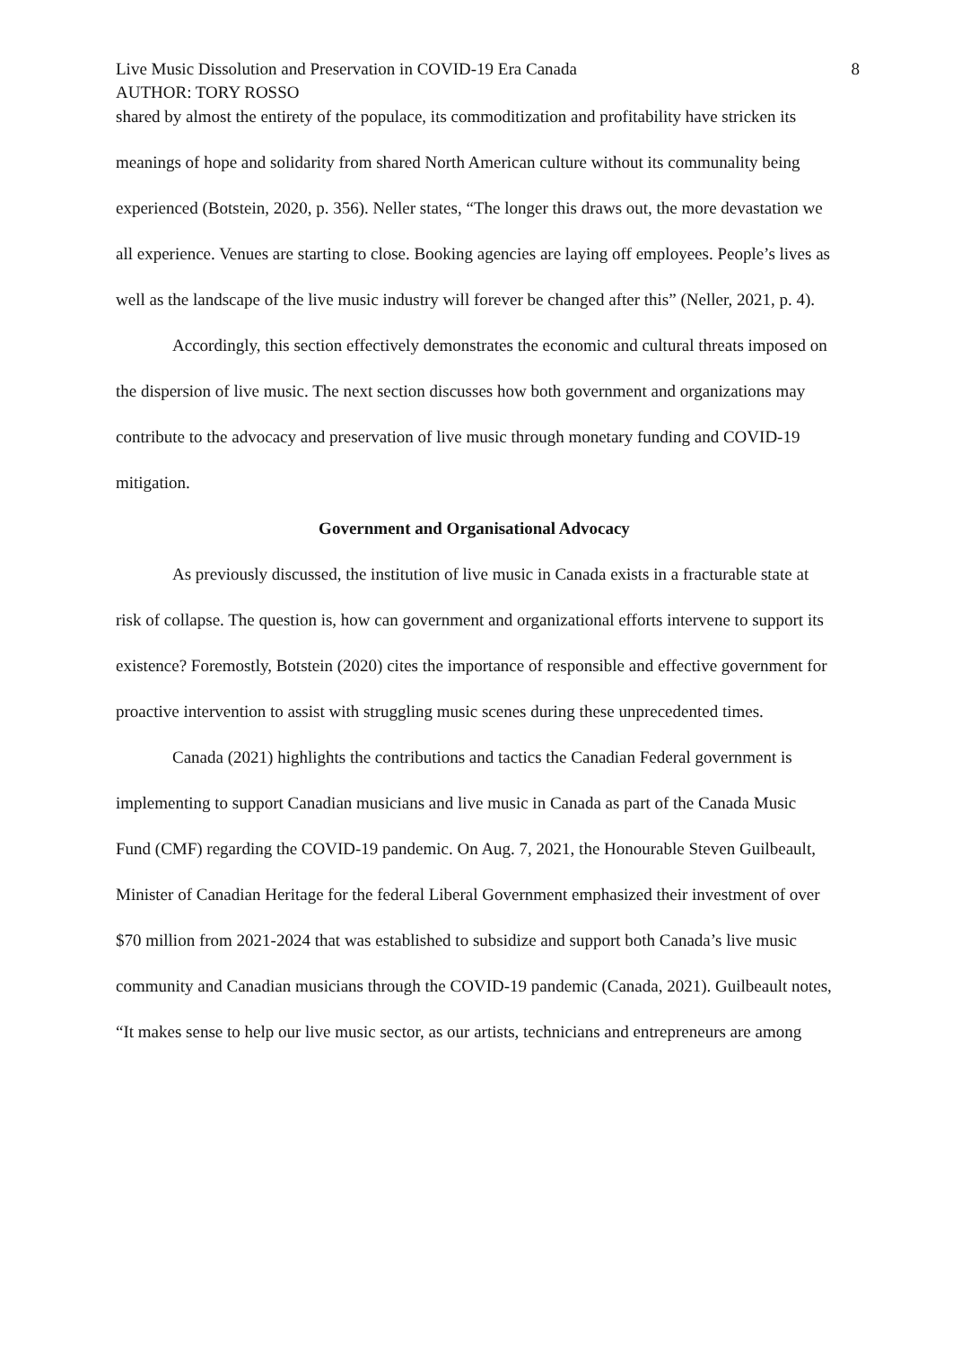Live Music Dissolution and Preservation in COVID-19 Era Canada 8
AUTHOR: TORY ROSSO
shared by almost the entirety of the populace, its commoditization and profitability have stricken its meanings of hope and solidarity from shared North American culture without its communality being experienced (Botstein, 2020, p. 356). Neller states, “The longer this draws out, the more devastation we all experience. Venues are starting to close. Booking agencies are laying off employees. People’s lives as well as the landscape of the live music industry will forever be changed after this” (Neller, 2021, p. 4).
Accordingly, this section effectively demonstrates the economic and cultural threats imposed on the dispersion of live music. The next section discusses how both government and organizations may contribute to the advocacy and preservation of live music through monetary funding and COVID-19 mitigation.
Government and Organisational Advocacy
As previously discussed, the institution of live music in Canada exists in a fracturable state at risk of collapse. The question is, how can government and organizational efforts intervene to support its existence? Foremostly, Botstein (2020) cites the importance of responsible and effective government for proactive intervention to assist with struggling music scenes during these unprecedented times.
Canada (2021) highlights the contributions and tactics the Canadian Federal government is implementing to support Canadian musicians and live music in Canada as part of the Canada Music Fund (CMF) regarding the COVID-19 pandemic. On Aug. 7, 2021, the Honourable Steven Guilbeault, Minister of Canadian Heritage for the federal Liberal Government emphasized their investment of over $70 million from 2021-2024 that was established to subsidize and support both Canada’s live music community and Canadian musicians through the COVID-19 pandemic (Canada, 2021). Guilbeault notes, “It makes sense to help our live music sector, as our artists, technicians and entrepreneurs are among